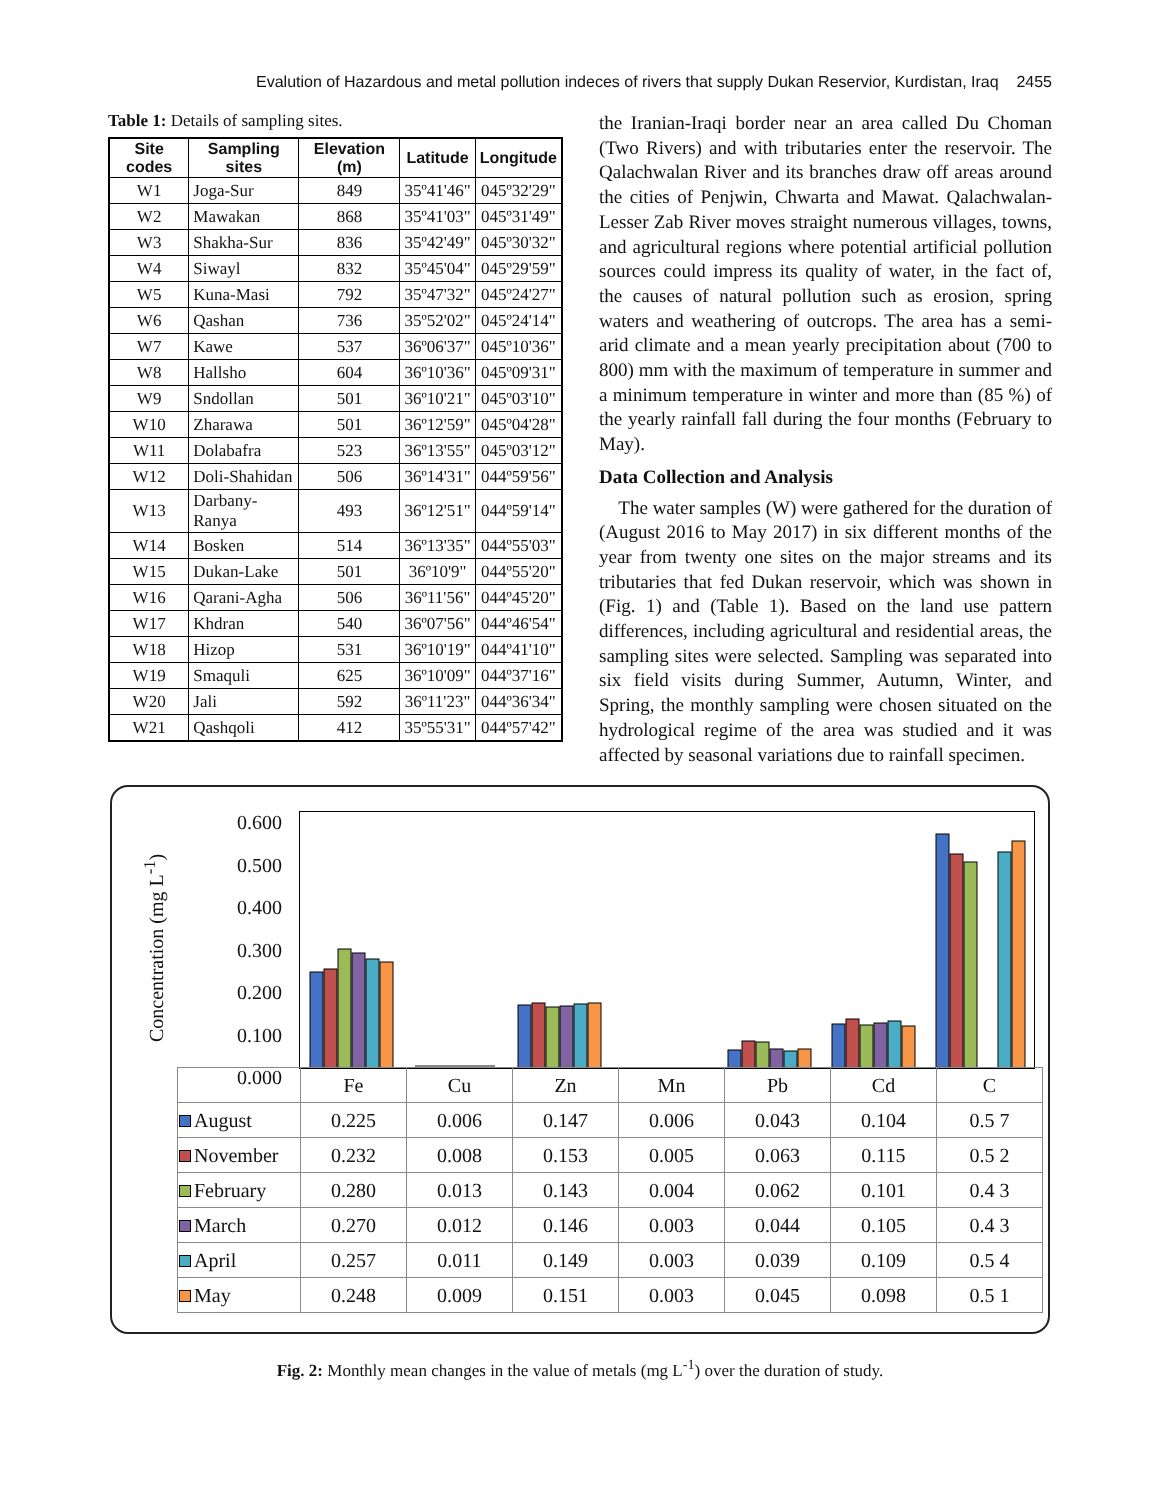Evalution of Hazardous and metal pollution indeces of rivers that supply Dukan Reservior, Kurdistan, Iraq 2455
Table 1: Details of sampling sites.
| Site codes | Sampling sites | Elevation (m) | Latitude | Longitude |
| --- | --- | --- | --- | --- |
| W1 | Joga-Sur | 849 | 35º41'46" | 045º32'29" |
| W2 | Mawakan | 868 | 35º41'03" | 045º31'49" |
| W3 | Shakha-Sur | 836 | 35º42'49" | 045º30'32" |
| W4 | Siwayl | 832 | 35º45'04" | 045º29'59" |
| W5 | Kuna-Masi | 792 | 35º47'32" | 045º24'27" |
| W6 | Qashan | 736 | 35º52'02" | 045º24'14" |
| W7 | Kawe | 537 | 36º06'37" | 045º10'36" |
| W8 | Hallsho | 604 | 36º10'36" | 045º09'31" |
| W9 | Sndollan | 501 | 36º10'21" | 045º03'10" |
| W10 | Zharawa | 501 | 36º12'59" | 045º04'28" |
| W11 | Dolabafra | 523 | 36º13'55" | 045º03'12" |
| W12 | Doli-Shahidan | 506 | 36º14'31" | 044º59'56" |
| W13 | Darbany-Ranya | 493 | 36º12'51" | 044º59'14" |
| W14 | Bosken | 514 | 36º13'35" | 044º55'03" |
| W15 | Dukan-Lake | 501 | 36º10'9" | 044º55'20" |
| W16 | Qarani-Agha | 506 | 36º11'56" | 044º45'20" |
| W17 | Khdran | 540 | 36º07'56" | 044º46'54" |
| W18 | Hizop | 531 | 36º10'19" | 044º41'10" |
| W19 | Smaquli | 625 | 36º10'09" | 044º37'16" |
| W20 | Jali | 592 | 36º11'23" | 044º36'34" |
| W21 | Qashqoli | 412 | 35º55'31" | 044º57'42" |
the Iranian-Iraqi border near an area called Du Choman (Two Rivers) and with tributaries enter the reservoir. The Qalachwalan River and its branches draw off areas around the cities of Penjwin, Chwarta and Mawat. Qalachwalan-Lesser Zab River moves straight numerous villages, towns, and agricultural regions where potential artificial pollution sources could impress its quality of water, in the fact of, the causes of natural pollution such as erosion, spring waters and weathering of outcrops. The area has a semi-arid climate and a mean yearly precipitation about (700 to 800) mm with the maximum of temperature in summer and a minimum temperature in winter and more than (85 %) of the yearly rainfall fall during the four months (February to May).
Data Collection and Analysis
The water samples (W) were gathered for the duration of (August 2016 to May 2017) in six different months of the year from twenty one sites on the major streams and its tributaries that fed Dukan reservoir, which was shown in (Fig. 1) and (Table 1). Based on the land use pattern differences, including agricultural and residential areas, the sampling sites were selected. Sampling was separated into six field visits during Summer, Autumn, Winter, and Spring, the monthly sampling were chosen situated on the hydrological regime of the area was studied and it was affected by seasonal variations due to rainfall specimen.
Concentration (mg L<sup>-1</sup>)
0.600
0.500
0.400
0.300
0.200
0.100
0.000
| | Fe | Cu | Zn | Mn | Pb | Cd | C |
| August | 0.225 | 0.006 | 0.147 | 0.006 | 0.043 | 0.104 | 0.5 7 |
| November | 0.232 | 0.008 | 0.153 | 0.005 | 0.063 | 0.115 | 0.5 2 |
| February | 0.280 | 0.013 | 0.143 | 0.004 | 0.062 | 0.101 | 0.4 3 |
| March | 0.270 | 0.012 | 0.146 | 0.003 | 0.044 | 0.105 | 0.4 3 |
| April | 0.257 | 0.011 | 0.149 | 0.003 | 0.039 | 0.109 | 0.5 4 |
| May | 0.248 | 0.009 | 0.151 | 0.003 | 0.045 | 0.098 | 0.5 1 |
Fig. 2: Monthly mean changes in the value of metals (mg L<sup>-1</sup>) over the duration of study.